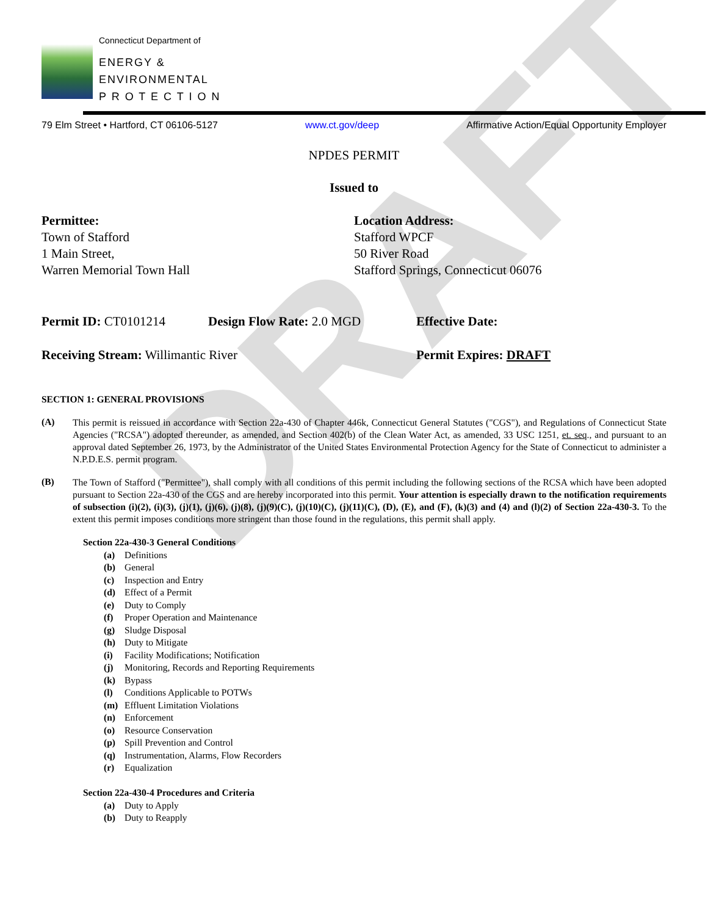DRAFT
Connecticut Department of
ENERGY &
ENVIRONMENTAL
P R O T E C T I O N
79 Elm Street • Hartford, CT 06106-5127 www.ct.gov/deep Affirmative Action/Equal Opportunity Employer
NPDES PERMIT
Issued to
Permittee:
Town of Stafford
1 Main Street,
Warren Memorial Town Hall
Location Address:
Stafford WPCF
50 River Road
Stafford Springs, Connecticut 06076
Permit ID: CT0101214 Design Flow Rate: 2.0 MGD Effective Date:
Receiving Stream: Willimantic River Permit Expires: DRAFT
SECTION 1: GENERAL PROVISIONS
(A)
This permit is reissued in accordance with Section 22a-430 of Chapter 446k, Connecticut General Statutes ("CGS"), and Regulations of Connecticut State Agencies ("RCSA") adopted thereunder, as amended, and Section 402(b) of the Clean Water Act, as amended, 33 USC 1251, et. seq., and pursuant to an approval dated September 26, 1973, by the Administrator of the United States Environmental Protection Agency for the State of Connecticut to administer a N.P.D.E.S. permit program.
(B)
The Town of Stafford ("Permittee"), shall comply with all conditions of this permit including the following sections of the RCSA which have been adopted pursuant to Section 22a-430 of the CGS and are hereby incorporated into this permit. Your attention is especially drawn to the notification requirements of subsection (i)(2), (i)(3), (j)(1), (j)(6), (j)(8), (j)(9)(C), (j)(10)(C), (j)(11)(C), (D), (E), and (F), (k)(3) and (4) and (l)(2) of Section 22a-430-3. To the extent this permit imposes conditions more stringent than those found in the regulations, this permit shall apply.
Section 22a-430-3 General Conditions
(a) Definitions
(b) General
(c) Inspection and Entry
(d) Effect of a Permit
(e) Duty to Comply
(f) Proper Operation and Maintenance
(g) Sludge Disposal
(h) Duty to Mitigate
(i) Facility Modifications; Notification
(j) Monitoring, Records and Reporting Requirements
(k) Bypass
(l) Conditions Applicable to POTWs
(m) Effluent Limitation Violations
(n) Enforcement
(o) Resource Conservation
(p) Spill Prevention and Control
(q) Instrumentation, Alarms, Flow Recorders
(r) Equalization
Section 22a-430-4 Procedures and Criteria
(a) Duty to Apply
(b) Duty to Reapply